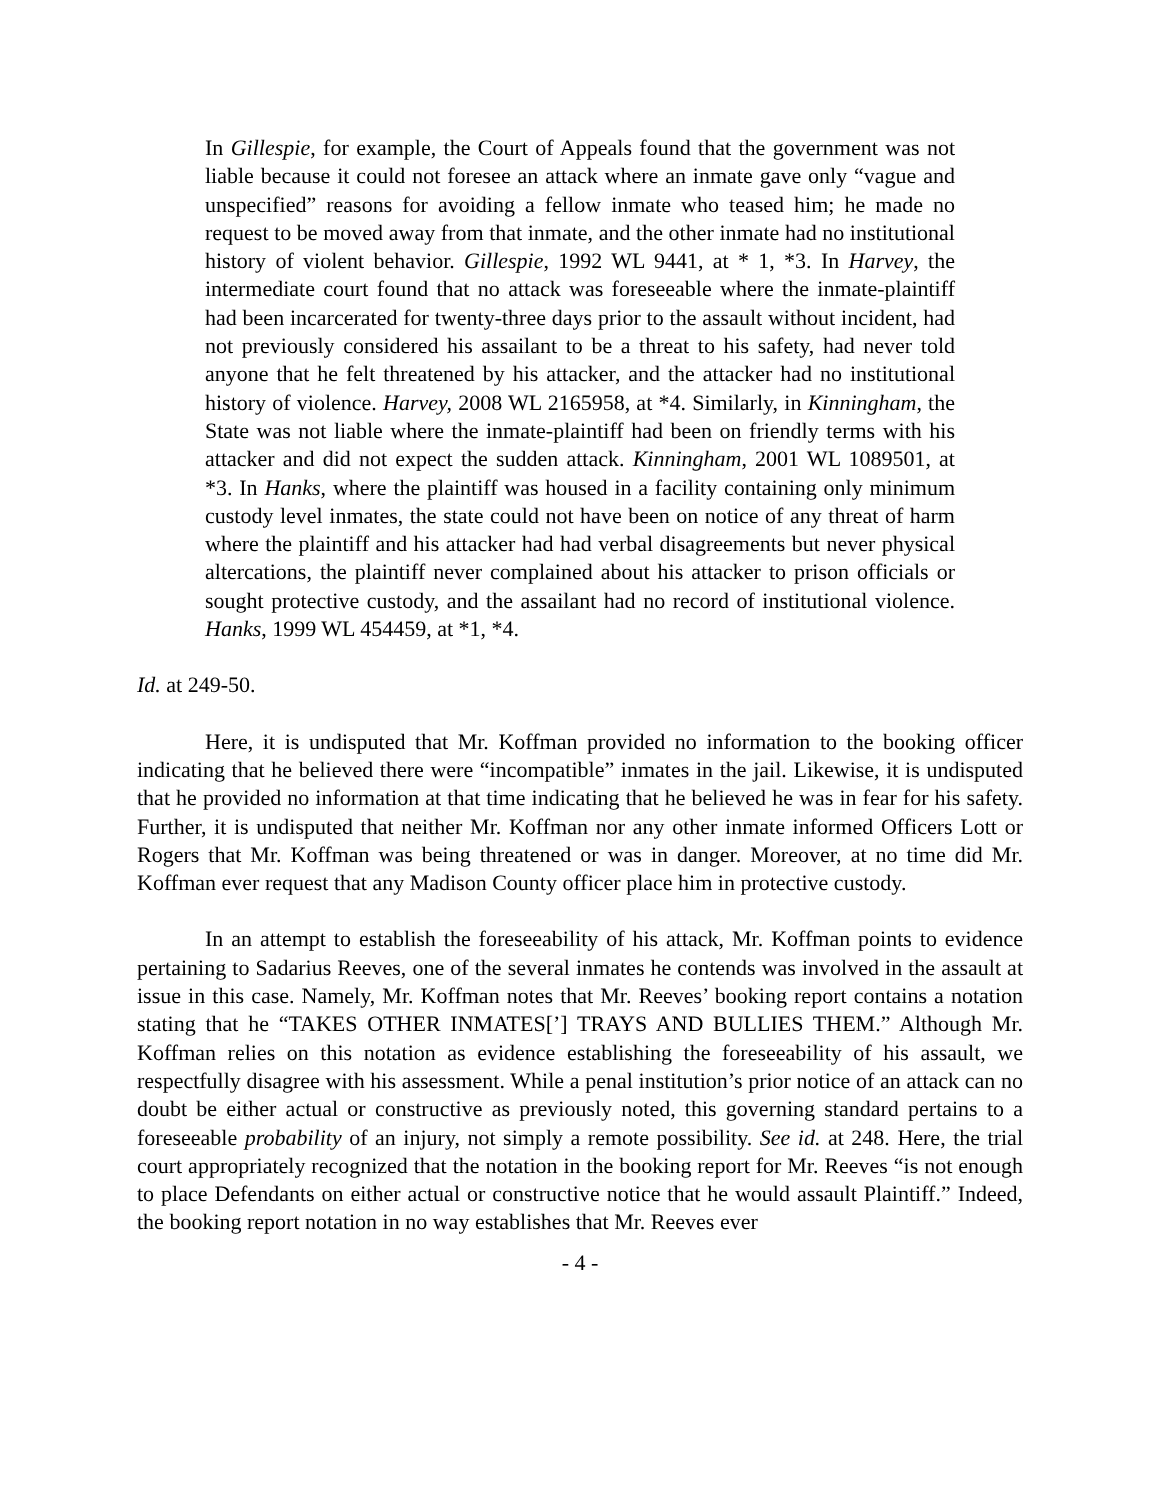In Gillespie, for example, the Court of Appeals found that the government was not liable because it could not foresee an attack where an inmate gave only “vague and unspecified” reasons for avoiding a fellow inmate who teased him; he made no request to be moved away from that inmate, and the other inmate had no institutional history of violent behavior. Gillespie, 1992 WL 9441, at * 1, *3. In Harvey, the intermediate court found that no attack was foreseeable where the inmate-plaintiff had been incarcerated for twenty-three days prior to the assault without incident, had not previously considered his assailant to be a threat to his safety, had never told anyone that he felt threatened by his attacker, and the attacker had no institutional history of violence. Harvey, 2008 WL 2165958, at *4. Similarly, in Kinningham, the State was not liable where the inmate-plaintiff had been on friendly terms with his attacker and did not expect the sudden attack. Kinningham, 2001 WL 1089501, at *3. In Hanks, where the plaintiff was housed in a facility containing only minimum custody level inmates, the state could not have been on notice of any threat of harm where the plaintiff and his attacker had had verbal disagreements but never physical altercations, the plaintiff never complained about his attacker to prison officials or sought protective custody, and the assailant had no record of institutional violence. Hanks, 1999 WL 454459, at *1, *4.
Id. at 249-50.
Here, it is undisputed that Mr. Koffman provided no information to the booking officer indicating that he believed there were “incompatible” inmates in the jail. Likewise, it is undisputed that he provided no information at that time indicating that he believed he was in fear for his safety. Further, it is undisputed that neither Mr. Koffman nor any other inmate informed Officers Lott or Rogers that Mr. Koffman was being threatened or was in danger. Moreover, at no time did Mr. Koffman ever request that any Madison County officer place him in protective custody.
In an attempt to establish the foreseeability of his attack, Mr. Koffman points to evidence pertaining to Sadarius Reeves, one of the several inmates he contends was involved in the assault at issue in this case. Namely, Mr. Koffman notes that Mr. Reeves’ booking report contains a notation stating that he “TAKES OTHER INMATES[’] TRAYS AND BULLIES THEM.” Although Mr. Koffman relies on this notation as evidence establishing the foreseeability of his assault, we respectfully disagree with his assessment. While a penal institution’s prior notice of an attack can no doubt be either actual or constructive as previously noted, this governing standard pertains to a foreseeable probability of an injury, not simply a remote possibility. See id. at 248. Here, the trial court appropriately recognized that the notation in the booking report for Mr. Reeves “is not enough to place Defendants on either actual or constructive notice that he would assault Plaintiff.” Indeed, the booking report notation in no way establishes that Mr. Reeves ever
- 4 -